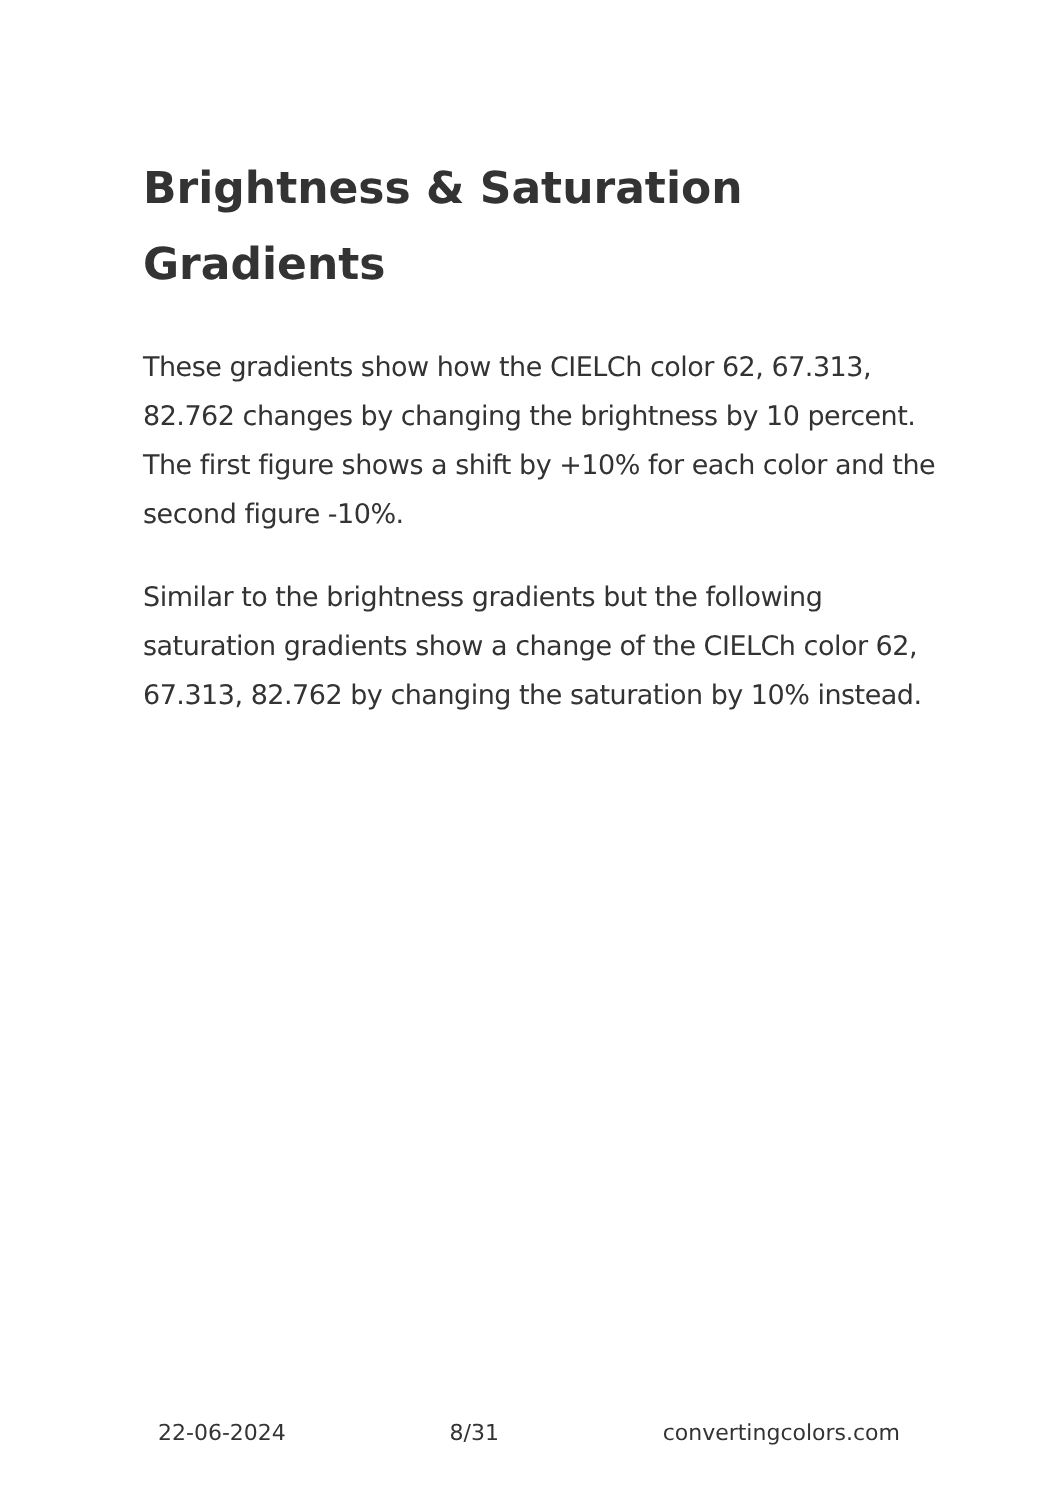Brightness & Saturation Gradients
These gradients show how the CIELCh color 62, 67.313, 82.762 changes by changing the brightness by 10 percent. The first figure shows a shift by +10% for each color and the second figure -10%.
Similar to the brightness gradients but the following saturation gradients show a change of the CIELCh color 62, 67.313, 82.762 by changing the saturation by 10% instead.
22-06-2024 8/31 convertingcolors.com